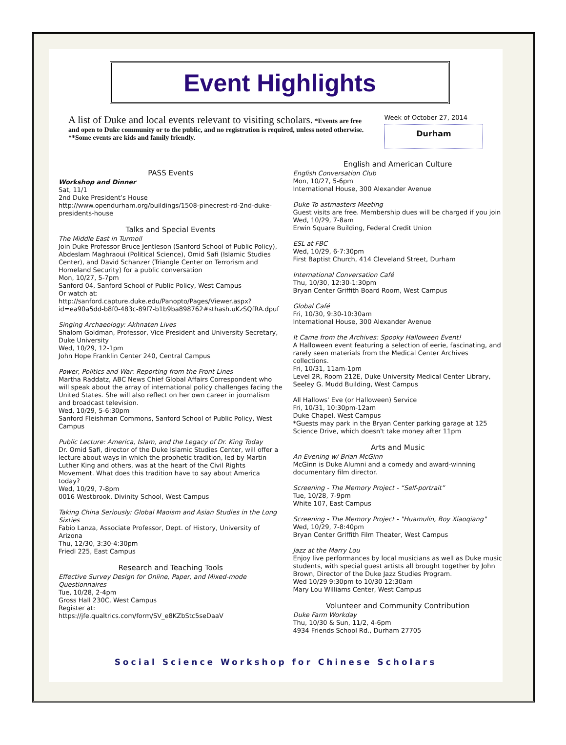Event Highlights
A list of Duke and local events relevant to visiting scholars. *Events are free and open to Duke community or to the public, and no registration is required, unless noted otherwise. **Some events are kids and family friendly.
Week of October 27, 2014
Durham
PASS Events
Workshop and Dinner
Sat, 11/1
2nd Duke President’s House
http://www.opendurham.org/buildings/1508-pinecrest-rd-2nd-duke-presidents-house
Talks and Special Events
The Middle East in Turmoil
Join Duke Professor Bruce Jentleson (Sanford School of Public Policy), Abdeslam Maghraoui (Political Science), Omid Safi (Islamic Studies Center), and David Schanzer (Triangle Center on Terrorism and Homeland Security) for a public conversation
Mon, 10/27, 5-7pm
Sanford 04, Sanford School of Public Policy, West Campus
Or watch at:
http://sanford.capture.duke.edu/Panopto/Pages/Viewer.aspx?id=ea90a5dd-b8f0-483c-89f7-b1b9ba898762#sthash.uKzSQfRA.dpuf
Singing Archaeology: Akhnaten Lives
Shalom Goldman, Professor, Vice President and University Secretary, Duke University
Wed, 10/29, 12-1pm
John Hope Franklin Center 240, Central Campus
Power, Politics and War: Reporting from the Front Lines
Martha Raddatz, ABC News Chief Global Affairs Correspondent who will speak about the array of international policy challenges facing the United States. She will also reflect on her own career in journalism and broadcast television.
Wed, 10/29, 5-6:30pm
Sanford Fleishman Commons, Sanford School of Public Policy, West Campus
Public Lecture: America, Islam, and the Legacy of Dr. King Today
Dr. Omid Safi, director of the Duke Islamic Studies Center, will offer a lecture about ways in which the prophetic tradition, led by Martin Luther King and others, was at the heart of the Civil Rights Movement. What does this tradition have to say about America today?
Wed, 10/29, 7-8pm
0016 Westbrook, Divinity School, West Campus
Taking China Seriously: Global Maoism and Asian Studies in the Long Sixties
Fabio Lanza, Associate Professor, Dept. of History, University of Arizona
Thu, 12/30, 3:30-4:30pm
Friedl 225, East Campus
Research and Teaching Tools
Effective Survey Design for Online, Paper, and Mixed-mode Questionnaires
Tue, 10/28, 2-4pm
Gross Hall 230C, West Campus
Register at:
https://jfe.qualtrics.com/form/SV_e8KZbStc5seDaaV
English and American Culture
English Conversation Club
Mon, 10/27, 5-6pm
International House, 300 Alexander Avenue
Duke To astmasters Meeting
Guest visits are free. Membership dues will be charged if you join
Wed, 10/29, 7-8am
Erwin Square Building, Federal Credit Union
ESL at FBC
Wed, 10/29, 6-7:30pm
First Baptist Church, 414 Cleveland Street, Durham
International Conversation Café
Thu, 10/30, 12:30-1:30pm
Bryan Center Griffith Board Room, West Campus
Global Café
Fri, 10/30, 9:30-10:30am
International House, 300 Alexander Avenue
It Came from the Archives: Spooky Halloween Event!
A Halloween event featuring a selection of eerie, fascinating, and rarely seen materials from the Medical Center Archives collections.
Fri, 10/31, 11am-1pm
Level 2R, Room 212E, Duke University Medical Center Library, Seeley G. Mudd Building, West Campus
All Hallows' Eve (or Halloween) Service
Fri, 10/31, 10:30pm-12am
Duke Chapel, West Campus
*Guests may park in the Bryan Center parking garage at 125 Science Drive, which doesn't take money after 11pm
Arts and Music
An Evening w/ Brian McGinn
McGinn is Duke Alumni and a comedy and award-winning documentary film director.
Screening - The Memory Project - “Self-portrait”
Tue, 10/28, 7-9pm
White 107, East Campus
Screening - The Memory Project - "Huamulin, Boy Xiaoqiang"
Wed, 10/29, 7-8:40pm
Bryan Center Griffith Film Theater, West Campus
Jazz at the Marry Lou
Enjoy live performances by local musicians as well as Duke music students, with special guest artists all brought together by John Brown, Director of the Duke Jazz Studies Program.
Wed 10/29 9:30pm to 10/30 12:30am
Mary Lou Williams Center, West Campus
Volunteer and Community Contribution
Duke Farm Workday
Thu, 10/30 & Sun, 11/2, 4-6pm
4934 Friends School Rd., Durham 27705
Social Science Workshop for Chinese Scholars